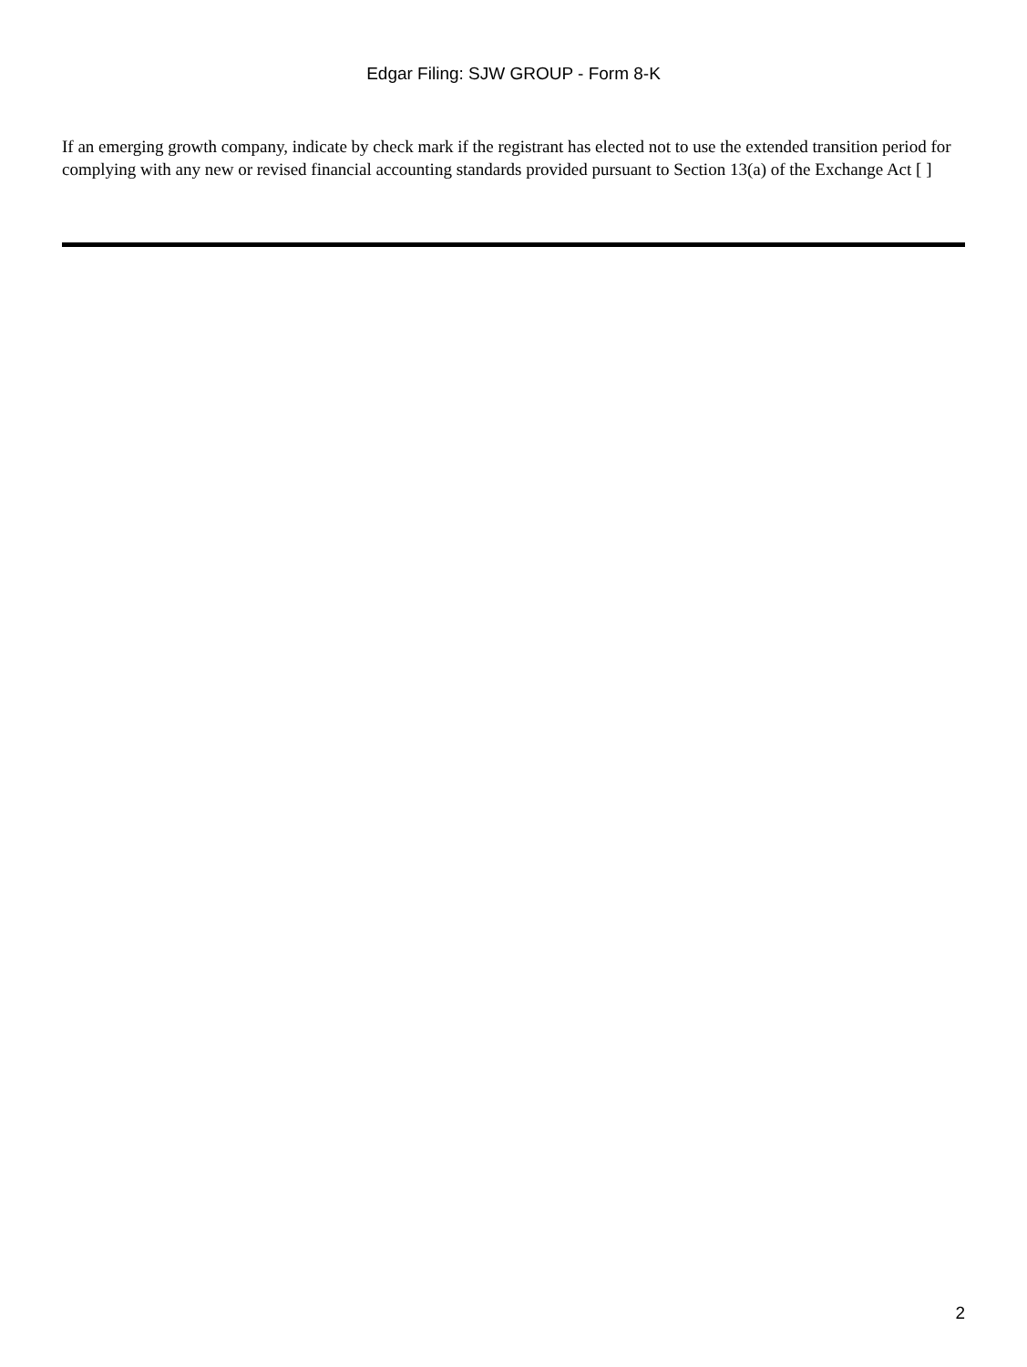Edgar Filing: SJW GROUP - Form 8-K
If an emerging growth company, indicate by check mark if the registrant has elected not to use the extended transition period for complying with any new or revised financial accounting standards provided pursuant to Section 13(a) of the Exchange Act [ ]
2